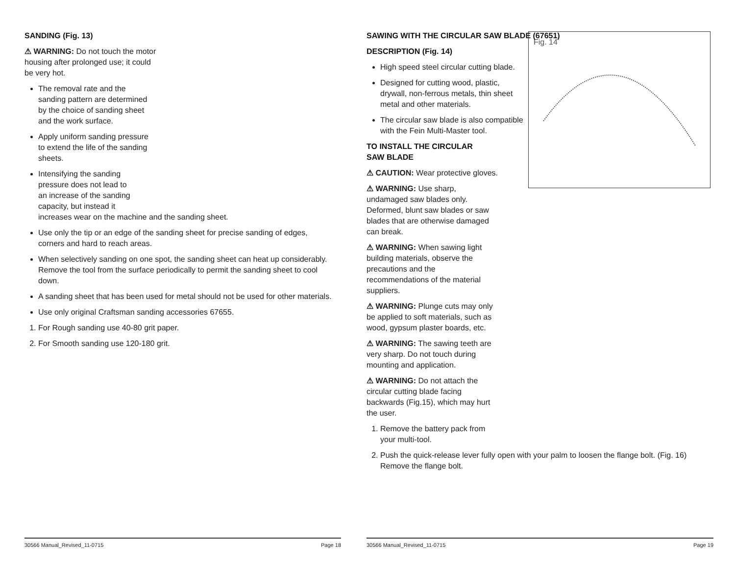SANDING (Fig. 13)
⚠ WARNING: Do not touch the motor housing after prolonged use; it could be very hot.
The removal rate and the sanding pattern are determined by the choice of sanding sheet and the work surface.
Apply uniform sanding pressure to extend the life of the sanding sheets.
Intensifying the sanding
pressure does not lead to
an increase of the sanding
capacity, but instead it
increases wear on the machine and the sanding sheet.
Use only the tip or an edge of the sanding sheet for precise sanding of edges, corners and hard to reach areas.
When selectively sanding on one spot, the sanding sheet can heat up considerably. Remove the tool from the surface periodically to permit the sanding sheet to cool down.
A sanding sheet that has been used for metal should not be used for other materials.
Use only original Craftsman sanding accessories 67655.
1. For Rough sanding use 40-80 grit paper.
2. For Smooth sanding use 120-180 grit.
30566 Manual_Revised_11-0715 Page 18
SAWING WITH THE CIRCULAR SAW BLADE (67651)
Fig. 14
DESCRIPTION (Fig. 14)
High speed steel circular cutting blade.
Designed for cutting wood, plastic, drywall, non-ferrous metals, thin sheet metal and other materials.
The circular saw blade is also compatible with the Fein Multi-Master tool.
TO INSTALL THE CIRCULAR
SAW BLADE
⚠ CAUTION: Wear protective gloves.
⚠ WARNING: Use sharp, undamaged saw blades only. Deformed, blunt saw blades or saw blades that are otherwise damaged can break.
⚠ WARNING: When sawing light building materials, observe the precautions and the recommendations of the material suppliers.
⚠ WARNING: Plunge cuts may only be applied to soft materials, such as wood, gypsum plaster boards, etc.
⚠ WARNING: The sawing teeth are very sharp. Do not touch during mounting and application.
⚠ WARNING: Do not attach the circular cutting blade facing backwards (Fig.15), which may hurt the user.
1. Remove the battery pack from your multi-tool.
2. Push the quick-release lever fully open with your palm to loosen the flange bolt. (Fig. 16) Remove the flange bolt.
30566 Manual_Revised_11-0715 Page 19